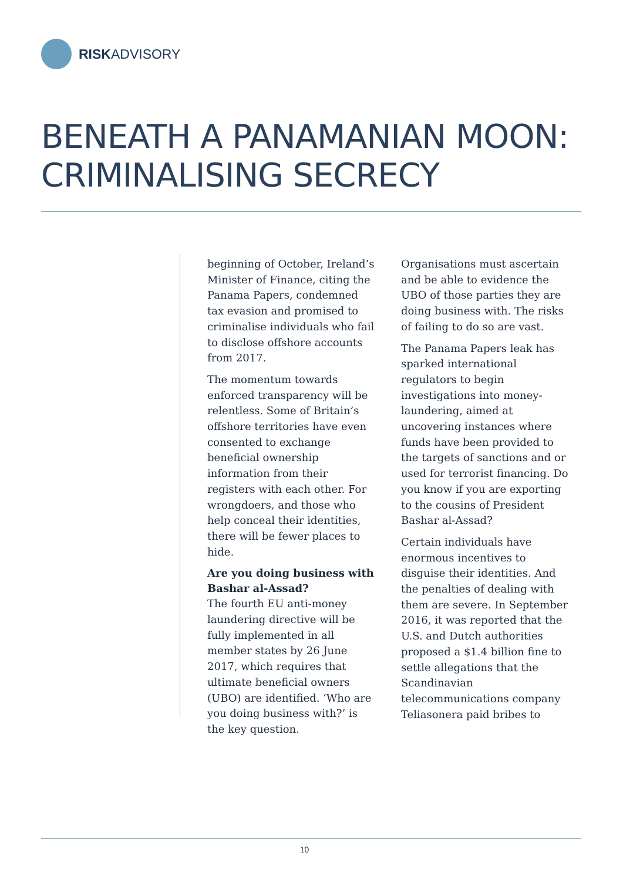RISKADVISORY
BENEATH A PANAMANIAN MOON:
CRIMINALISING SECRECY
beginning of October, Ireland’s Minister of Finance, citing the Panama Papers, condemned tax evasion and promised to criminalise individuals who fail to disclose offshore accounts from 2017.
The momentum towards enforced transparency will be relentless. Some of Britain’s offshore territories have even consented to exchange beneficial ownership information from their registers with each other. For wrongdoers, and those who help conceal their identities, there will be fewer places to hide.
Are you doing business with Bashar al-Assad?
The fourth EU anti-money laundering directive will be fully implemented in all member states by 26 June 2017, which requires that ultimate beneficial owners (UBO) are identified. ‘Who are you doing business with?’ is the key question.
Organisations must ascertain and be able to evidence the UBO of those parties they are doing business with. The risks of failing to do so are vast.
The Panama Papers leak has sparked international regulators to begin investigations into money-laundering, aimed at uncovering instances where funds have been provided to the targets of sanctions and or used for terrorist financing. Do you know if you are exporting to the cousins of President Bashar al-Assad?
Certain individuals have enormous incentives to disguise their identities. And the penalties of dealing with them are severe. In September 2016, it was reported that the U.S. and Dutch authorities proposed a $1.4 billion fine to settle allegations that the Scandinavian telecommunications company Teliasonera paid bribes to
10